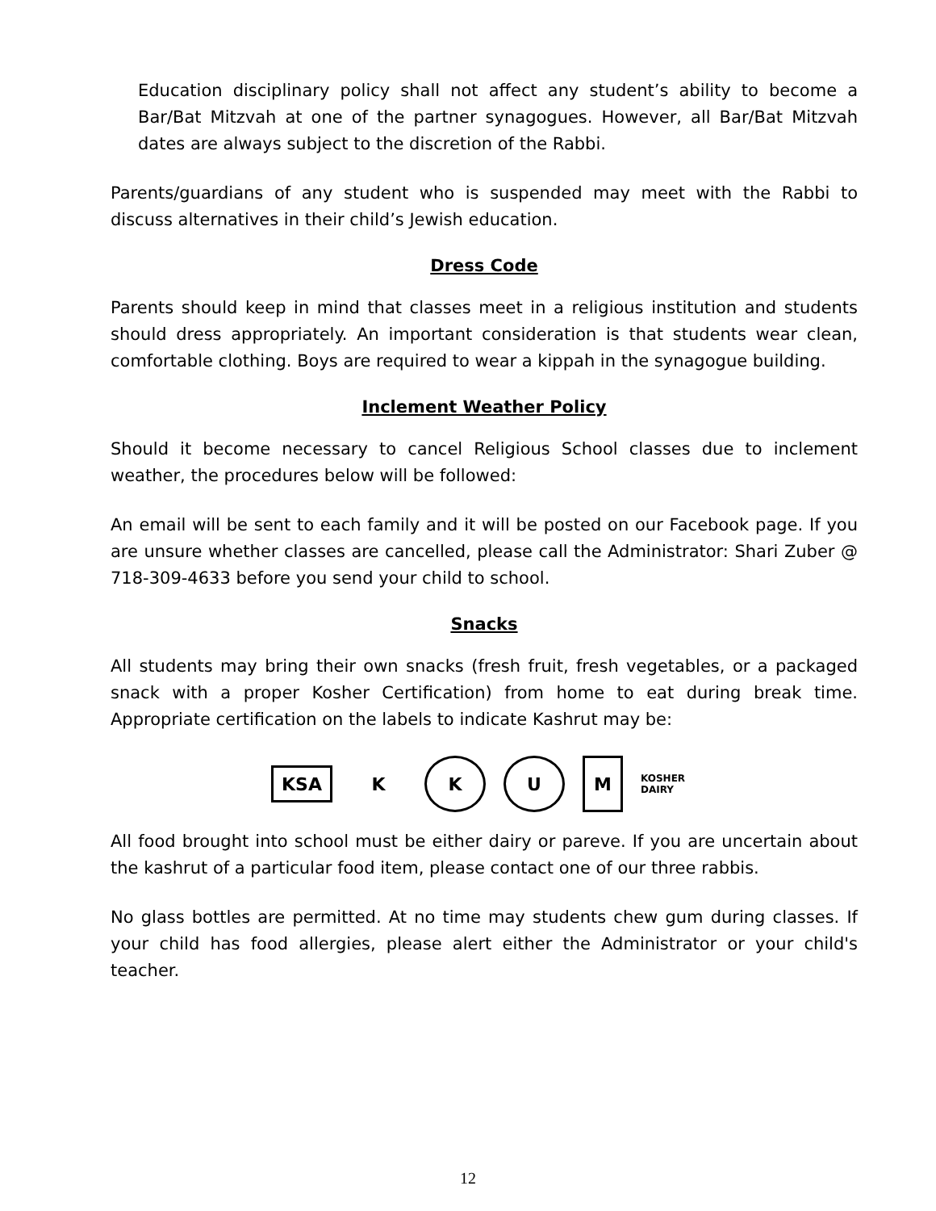Education disciplinary policy shall not affect any student’s ability to become a Bar/Bat Mitzvah at one of the partner synagogues. However, all Bar/Bat Mitzvah dates are always subject to the discretion of the Rabbi.
Parents/guardians of any student who is suspended may meet with the Rabbi to discuss alternatives in their child’s Jewish education.
Dress Code
Parents should keep in mind that classes meet in a religious institution and students should dress appropriately. An important consideration is that students wear clean, comfortable clothing. Boys are required to wear a kippah in the synagogue building.
Inclement Weather Policy
Should it become necessary to cancel Religious School classes due to inclement weather, the procedures below will be followed:
An email will be sent to each family and it will be posted on our Facebook page. If you are unsure whether classes are cancelled, please call the Administrator: Shari Zuber @ 718-309-4633 before you send your child to school.
Snacks
All students may bring their own snacks (fresh fruit, fresh vegetables, or a packaged snack with a proper Kosher Certification) from home to eat during break time. Appropriate certification on the labels to indicate Kashrut may be:
KSA
K K U M
KOSHER DAIRY
All food brought into school must be either dairy or pareve. If you are uncertain about the kashrut of a particular food item, please contact one of our three rabbis.
No glass bottles are permitted. At no time may students chew gum during classes. If your child has food allergies, please alert either the Administrator or your child's teacher.
12